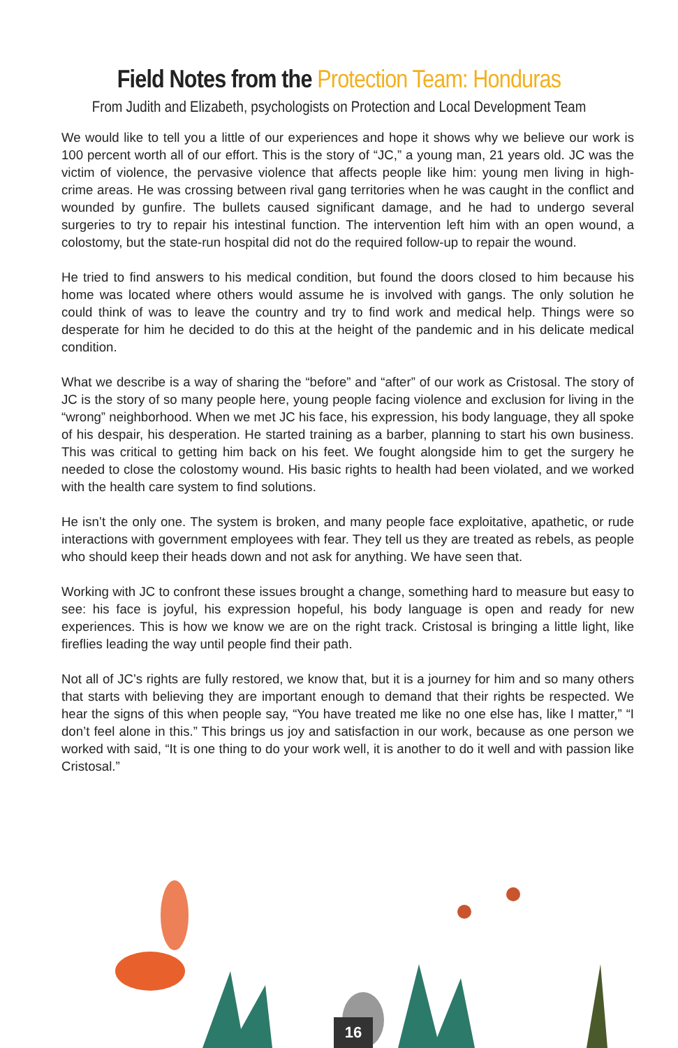Field Notes from the Protection Team: Honduras
From Judith and Elizabeth, psychologists on Protection and Local Development Team
We would like to tell you a little of our experiences and hope it shows why we believe our work is 100 percent worth all of our effort. This is the story of “JC,” a young man, 21 years old. JC was the victim of violence, the pervasive violence that affects people like him: young men living in high-crime areas. He was crossing between rival gang territories when he was caught in the conflict and wounded by gunfire. The bullets caused significant damage, and he had to undergo several surgeries to try to repair his intestinal function. The intervention left him with an open wound, a colostomy, but the state-run hospital did not do the required follow-up to repair the wound.
He tried to find answers to his medical condition, but found the doors closed to him because his home was located where others would assume he is involved with gangs. The only solution he could think of was to leave the country and try to find work and medical help. Things were so desperate for him he decided to do this at the height of the pandemic and in his delicate medical condition.
What we describe is a way of sharing the “before” and “after” of our work as Cristosal. The story of JC is the story of so many people here, young people facing violence and exclusion for living in the “wrong” neighborhood. When we met JC his face, his expression, his body language, they all spoke of his despair, his desperation. He started training as a barber, planning to start his own business. This was critical to getting him back on his feet. We fought alongside him to get the surgery he needed to close the colostomy wound. His basic rights to health had been violated, and we worked with the health care system to find solutions.
He isn’t the only one. The system is broken, and many people face exploitative, apathetic, or rude interactions with government employees with fear. They tell us they are treated as rebels, as people who should keep their heads down and not ask for anything. We have seen that.
Working with JC to confront these issues brought a change, something hard to measure but easy to see: his face is joyful, his expression hopeful, his body language is open and ready for new experiences. This is how we know we are on the right track. Cristosal is bringing a little light, like fireflies leading the way until people find their path.
Not all of JC’s rights are fully restored, we know that, but it is a journey for him and so many others that starts with believing they are important enough to demand that their rights be respected. We hear the signs of this when people say, “You have treated me like no one else has, like I matter,” “I don’t feel alone in this.” This brings us joy and satisfaction in our work, because as one person we worked with said, “It is one thing to do your work well, it is another to do it well and with passion like Cristosal.”
16